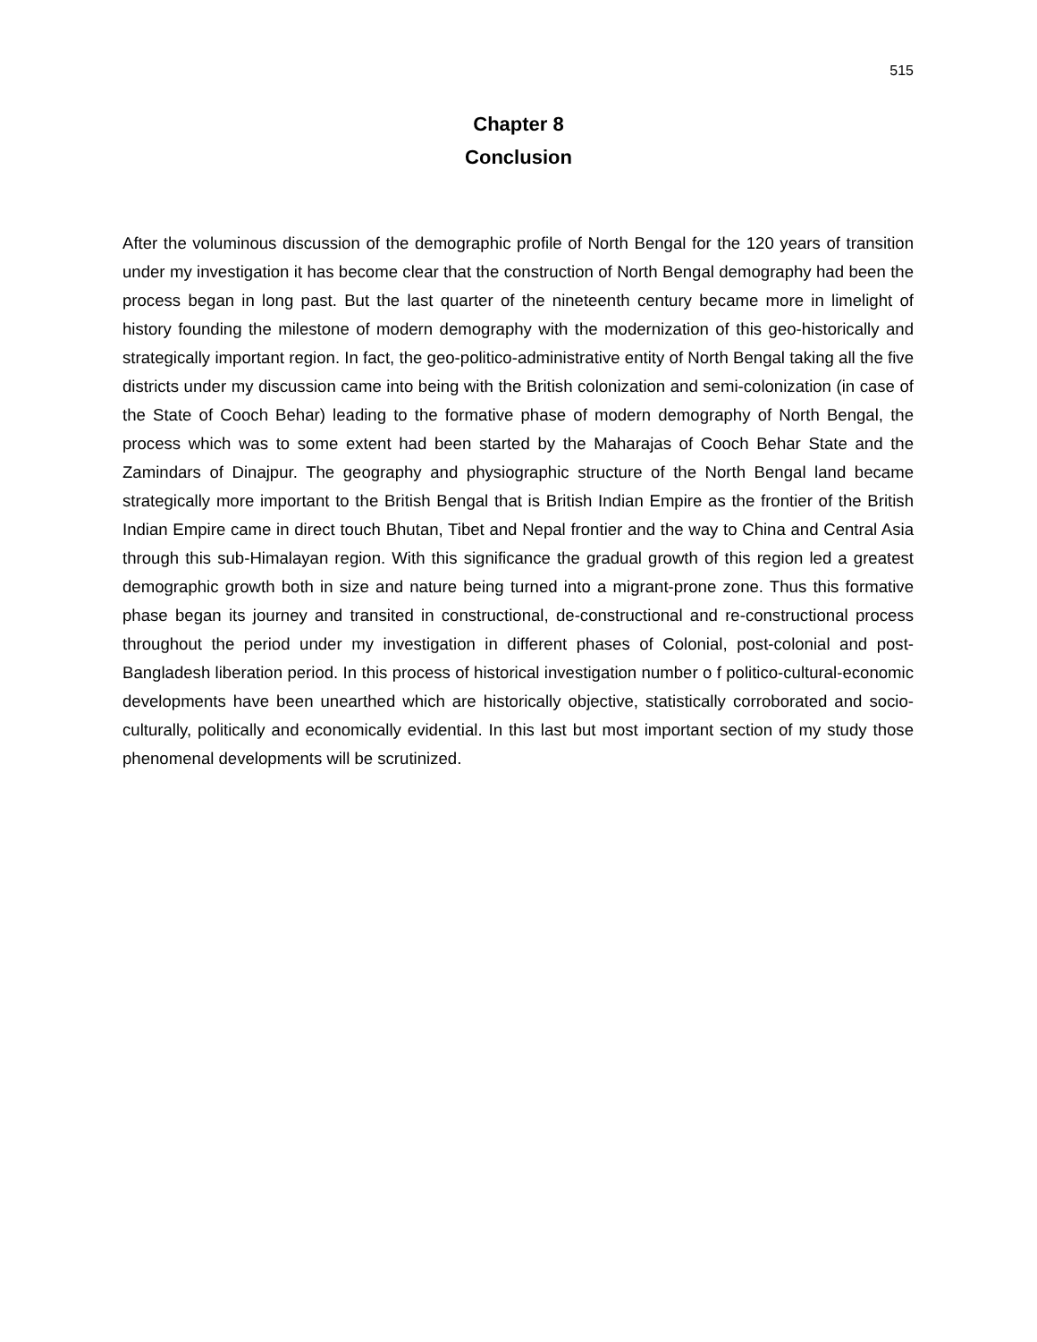515
Chapter 8
Conclusion
After the voluminous discussion of the demographic profile of North Bengal for the 120 years of transition under my investigation it has become clear that the construction of North Bengal demography had been the process began in long past. But the last quarter of the nineteenth century became more in limelight of history founding the milestone of modern demography with the modernization of this geo-historically and strategically important region. In fact, the geo-politico-administrative entity of North Bengal taking all the five districts under my discussion came into being with the British colonization and semi-colonization (in case of the State of Cooch Behar) leading to the formative phase of modern demography of North Bengal, the process which was to some extent had been started by the Maharajas of Cooch Behar State and the Zamindars of Dinajpur. The geography and physiographic structure of the North Bengal land became strategically more important to the British Bengal that is British Indian Empire as the frontier of the British Indian Empire came in direct touch Bhutan, Tibet and Nepal frontier and the way to China and Central Asia through this sub-Himalayan region. With this significance the gradual growth of this region led a greatest demographic growth both in size and nature being turned into a migrant-prone zone. Thus this formative phase began its journey and transited in constructional, de-constructional and re-constructional process throughout the period under my investigation in different phases of Colonial, post-colonial and post-Bangladesh liberation period. In this process of historical investigation number o f politico-cultural-economic developments have been unearthed which are historically objective, statistically corroborated and socio-culturally, politically and economically evidential. In this last but most important section of my study those phenomenal developments will be scrutinized.